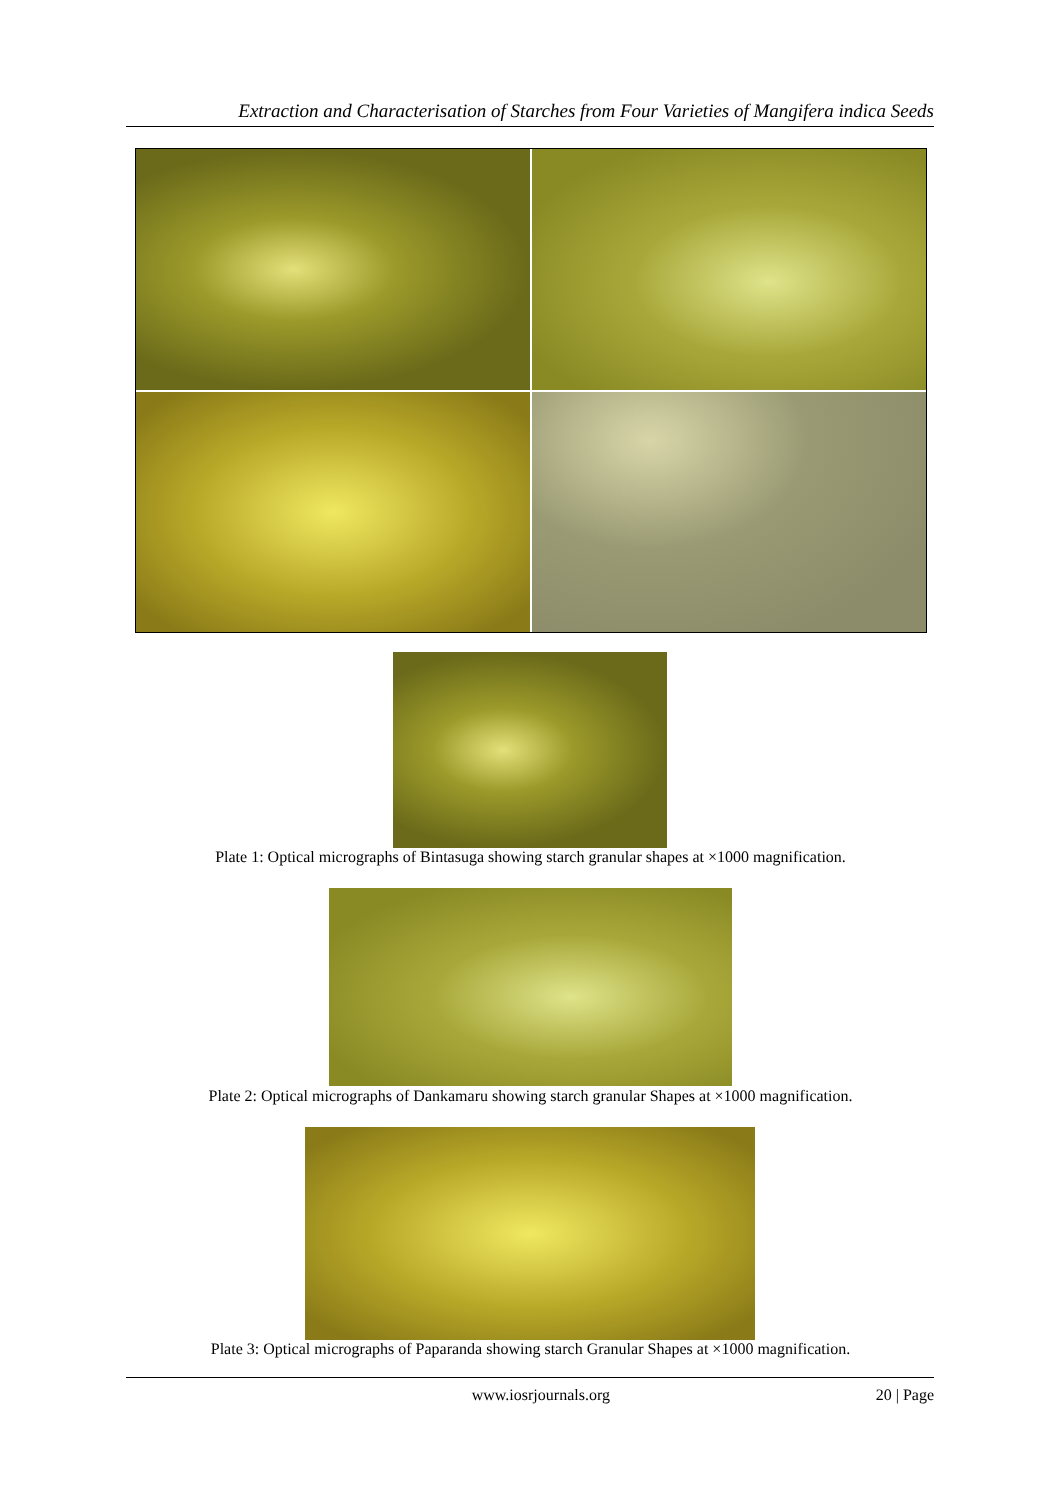Extraction and Characterisation of Starches from Four Varieties of Mangifera indica Seeds
Plate 1: Optical micrographs of Bintasuga showing starch granular shapes at ×1000 magnification.
Plate 2: Optical micrographs of Dankamaru showing starch granular Shapes at ×1000 magnification.
Plate 3: Optical micrographs of Paparanda showing starch Granular Shapes at ×1000 magnification.
www.iosrjournals.org 20 | Page